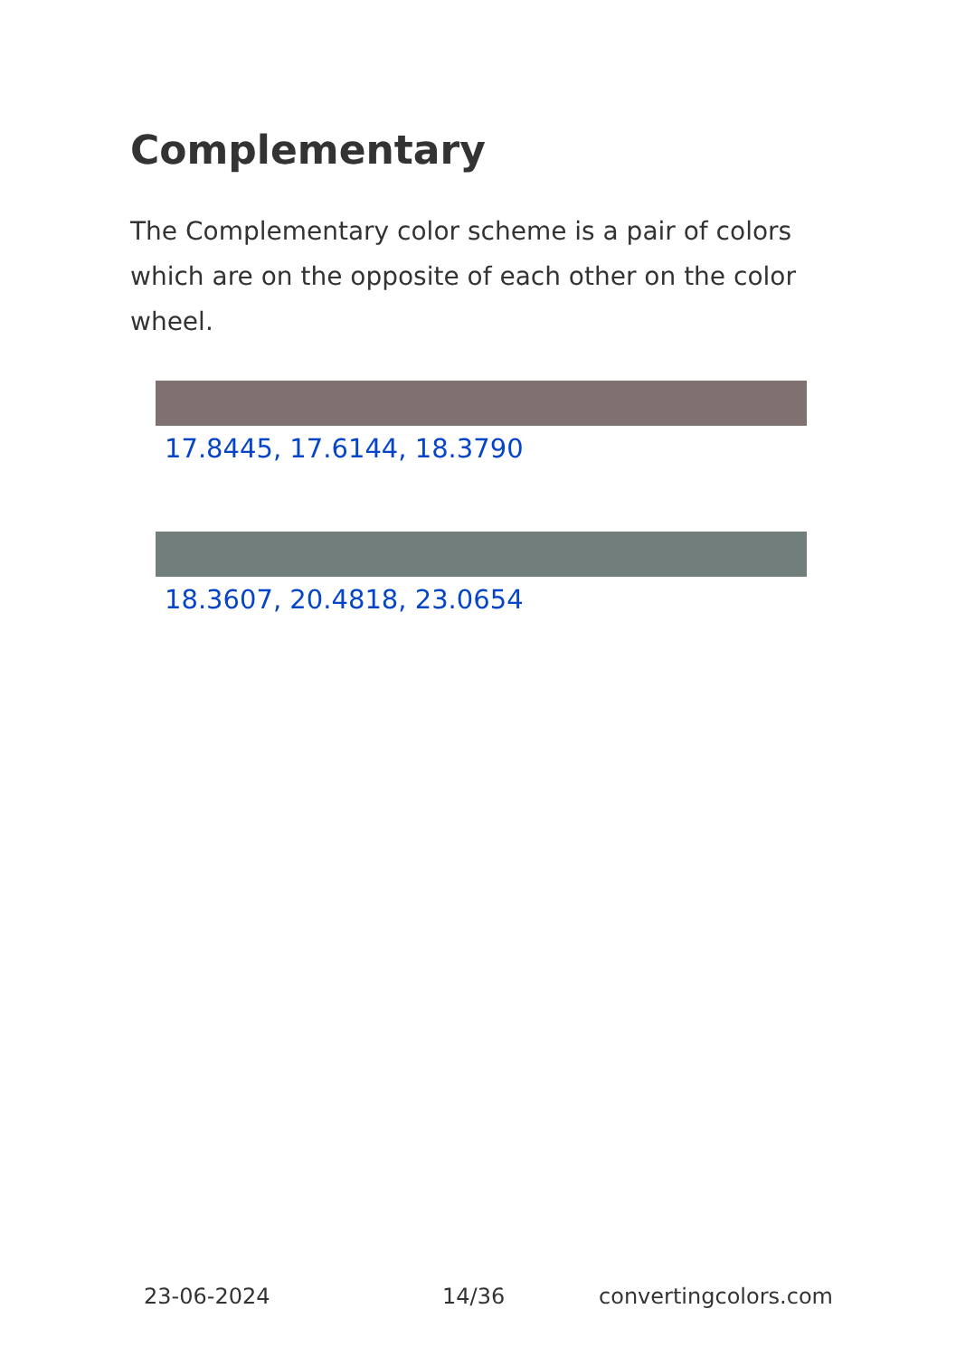Complementary
The Complementary color scheme is a pair of colors which are on the opposite of each other on the color wheel.
17.8445, 17.6144, 18.3790
18.3607, 20.4818, 23.0654
23-06-2024 14/36 convertingcolors.com